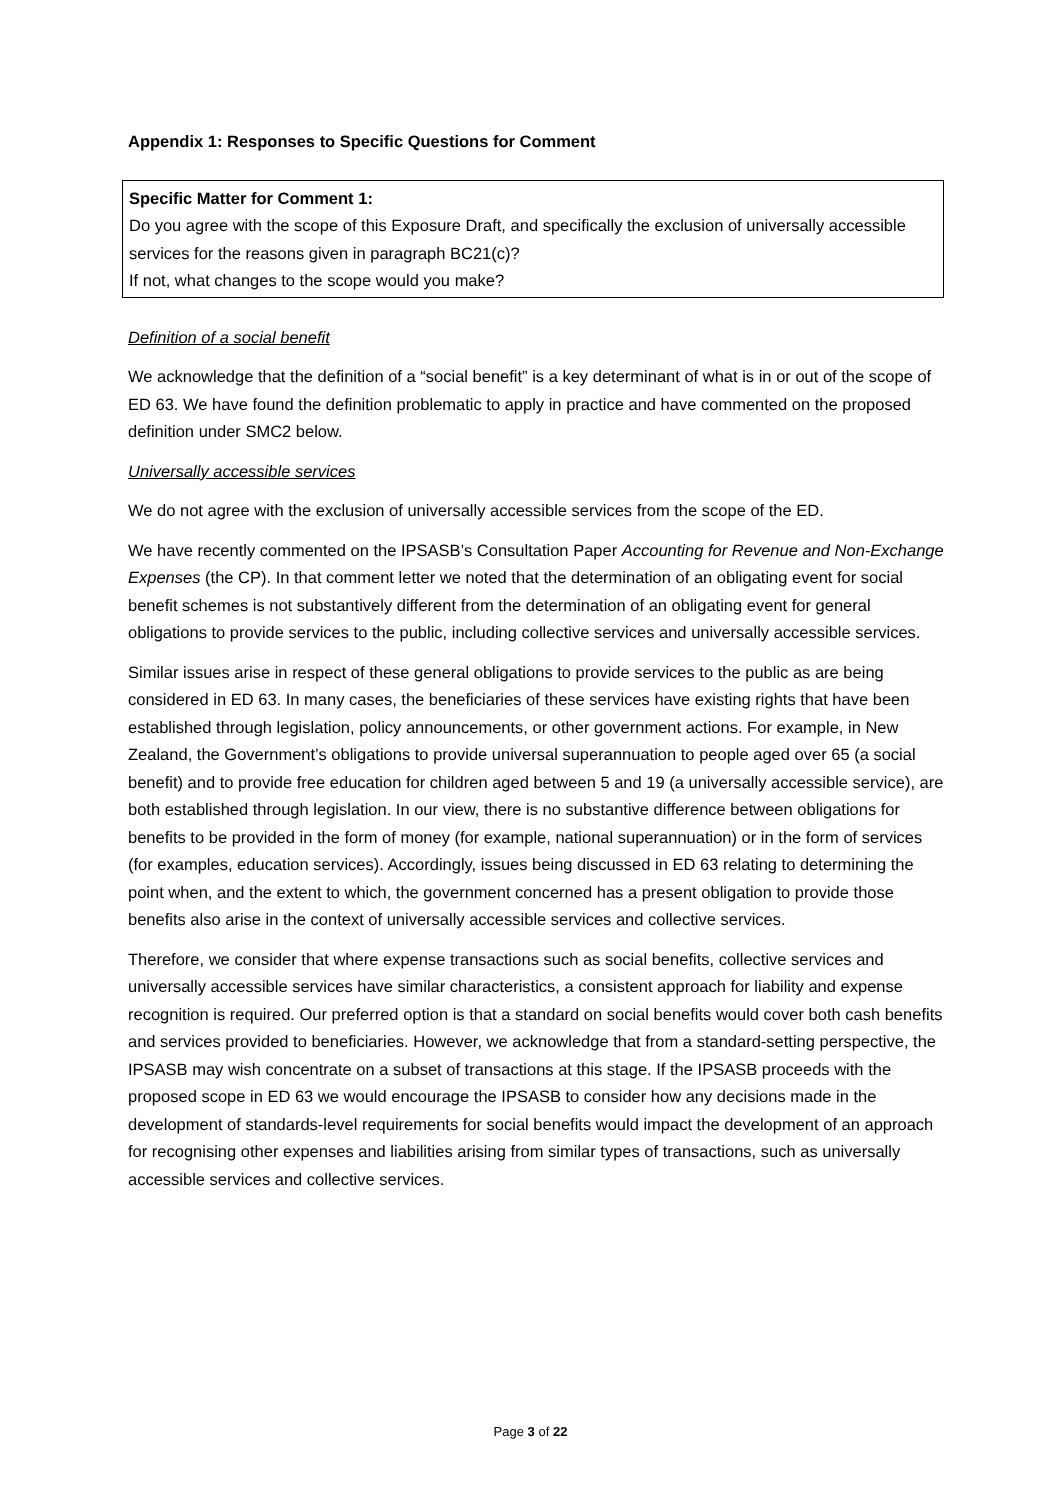Appendix 1: Responses to Specific Questions for Comment
Specific Matter for Comment 1:
Do you agree with the scope of this Exposure Draft, and specifically the exclusion of universally accessible services for the reasons given in paragraph BC21(c)?
If not, what changes to the scope would you make?
Definition of a social benefit
We acknowledge that the definition of a “social benefit” is a key determinant of what is in or out of the scope of ED 63. We have found the definition problematic to apply in practice and have commented on the proposed definition under SMC2 below.
Universally accessible services
We do not agree with the exclusion of universally accessible services from the scope of the ED.
We have recently commented on the IPSASB’s Consultation Paper Accounting for Revenue and Non-Exchange Expenses (the CP). In that comment letter we noted that the determination of an obligating event for social benefit schemes is not substantively different from the determination of an obligating event for general obligations to provide services to the public, including collective services and universally accessible services.
Similar issues arise in respect of these general obligations to provide services to the public as are being considered in ED 63. In many cases, the beneficiaries of these services have existing rights that have been established through legislation, policy announcements, or other government actions. For example, in New Zealand, the Government’s obligations to provide universal superannuation to people aged over 65 (a social benefit) and to provide free education for children aged between 5 and 19 (a universally accessible service), are both established through legislation. In our view, there is no substantive difference between obligations for benefits to be provided in the form of money (for example, national superannuation) or in the form of services (for examples, education services). Accordingly, issues being discussed in ED 63 relating to determining the point when, and the extent to which, the government concerned has a present obligation to provide those benefits also arise in the context of universally accessible services and collective services.
Therefore, we consider that where expense transactions such as social benefits, collective services and universally accessible services have similar characteristics, a consistent approach for liability and expense recognition is required. Our preferred option is that a standard on social benefits would cover both cash benefits and services provided to beneficiaries. However, we acknowledge that from a standard-setting perspective, the IPSASB may wish concentrate on a subset of transactions at this stage. If the IPSASB proceeds with the proposed scope in ED 63 we would encourage the IPSASB to consider how any decisions made in the development of standards-level requirements for social benefits would impact the development of an approach for recognising other expenses and liabilities arising from similar types of transactions, such as universally accessible services and collective services.
Page 3 of 22